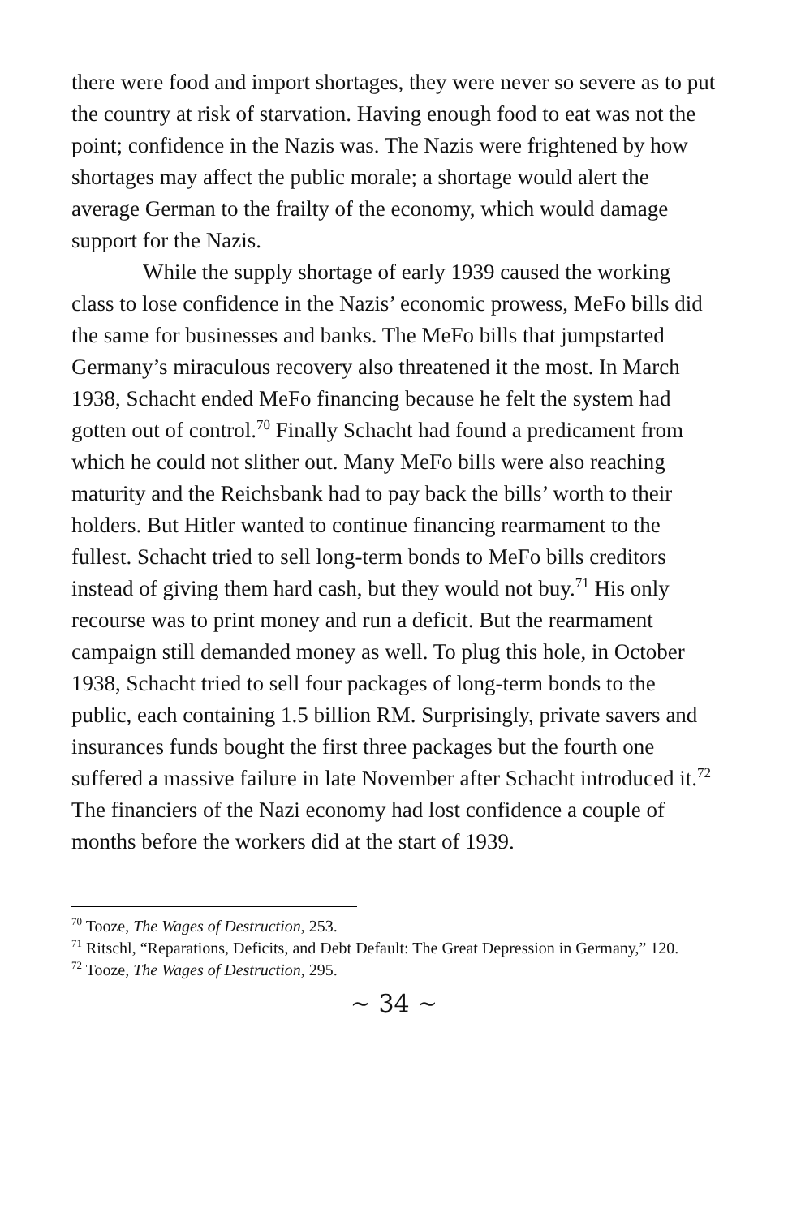there were food and import shortages, they were never so severe as to put the country at risk of starvation. Having enough food to eat was not the point; confidence in the Nazis was. The Nazis were frightened by how shortages may affect the public morale; a shortage would alert the average German to the frailty of the economy, which would damage support for the Nazis.
While the supply shortage of early 1939 caused the working class to lose confidence in the Nazis’ economic prowess, MeFo bills did the same for businesses and banks. The MeFo bills that jumpstarted Germany’s miraculous recovery also threatened it the most. In March 1938, Schacht ended MeFo financing because he felt the system had gotten out of control.<sup>70</sup> Finally Schacht had found a predicament from which he could not slither out. Many MeFo bills were also reaching maturity and the Reichsbank had to pay back the bills’ worth to their holders. But Hitler wanted to continue financing rearmament to the fullest. Schacht tried to sell long-term bonds to MeFo bills creditors instead of giving them hard cash, but they would not buy.<sup>71</sup> His only recourse was to print money and run a deficit. But the rearmament campaign still demanded money as well. To plug this hole, in October 1938, Schacht tried to sell four packages of long-term bonds to the public, each containing 1.5 billion RM. Surprisingly, private savers and insurances funds bought the first three packages but the fourth one suffered a massive failure in late November after Schacht introduced it.<sup>72</sup> The financiers of the Nazi economy had lost confidence a couple of months before the workers did at the start of 1939.
<sup>70</sup> Tooze, The Wages of Destruction, 253.
<sup>71</sup> Ritschl, “Reparations, Deficits, and Debt Default: The Great Depression in Germany,” 120.
<sup>72</sup> Tooze, The Wages of Destruction, 295.
~ 34 ~